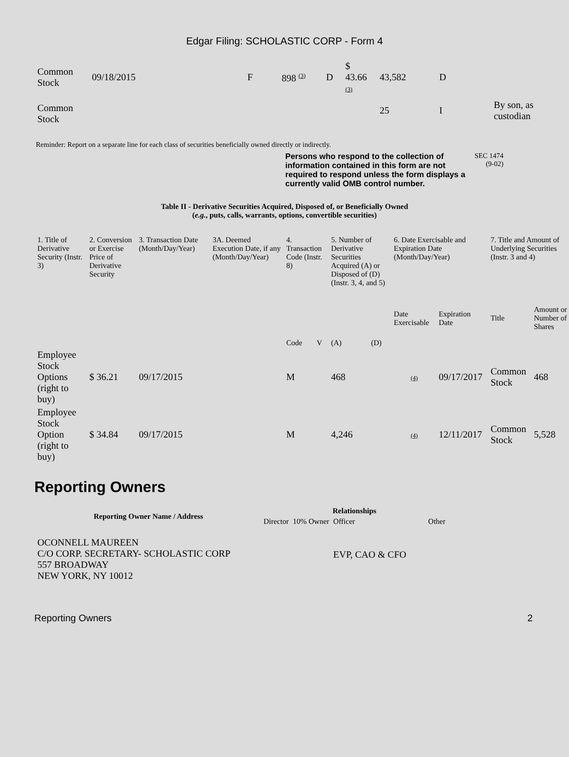Edgar Filing: SCHOLASTIC CORP - Form 4
| Common Stock | 09/18/2015 | F | 898 <sup>(3)</sup> | D | $ 43.66 (3) | 43,582 | D | |
| Common Stock | | | | | | 25 | I | By son, as custodian |
Reminder: Report on a separate line for each class of securities beneficially owned directly or indirectly.
Persons who respond to the collection of information contained in this form are not required to respond unless the form displays a currently valid OMB control number.
SEC 1474
(9-02)
Table II - Derivative Securities Acquired, Disposed of, or Beneficially Owned
(e.g., puts, calls, warrants, options, convertible securities)
| 1. Title of Derivative Security (Instr. 3) | 2. Conversion or Exercise Price of Derivative Security | 3. Transaction Date (Month/Day/Year) | 3A. Deemed Execution Date, if any (Month/Day/Year) | 4. Transaction Code (Instr. 8) | | 5. Number of Derivative Securities Acquired (A) or Disposed of (D) (Instr. 3, 4, and 5) | | 6. Date Exercisable and Expiration Date (Month/Day/Year) | | 7. Title and Amount of Underlying Securities (Instr. 3 and 4) | |
| | | | | Code | V | (A) | (D) | Date Exercisable | Expiration Date | Title | Amount or Number of Shares |
| Employee Stock Options (right to buy) | $ 36.21 | 09/17/2015 | | M | | 468 | | (4) | 09/17/2017 | Common Stock | 468 |
| Employee Stock Option (right to buy) | $ 34.84 | 09/17/2015 | | M | | 4,246 | | (4) | 12/11/2017 | Common Stock | 5,528 |
Reporting Owners
| Reporting Owner Name / Address | Relationships | | | |
| --- | --- | --- | --- | --- |
| | Director | 10% Owner | Officer | Other |
| OCONNELL MAUREEN C/O CORP. SECRETARY- SCHOLASTIC CORP 557 BROADWAY NEW YORK, NY 10012 | | | EVP, CAO & CFO | |
Reporting Owners 2